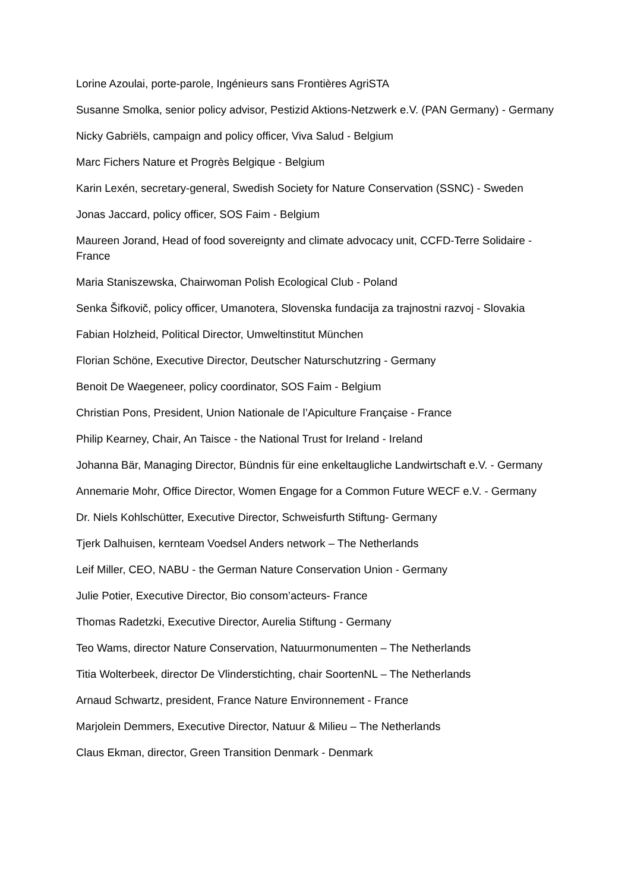Lorine Azoulai, porte-parole, Ingénieurs sans Frontières AgriSTA
Susanne Smolka, senior policy advisor, Pestizid Aktions-Netzwerk e.V. (PAN Germany) - Germany
Nicky Gabriëls, campaign and policy officer, Viva Salud - Belgium
Marc Fichers Nature et Progrès Belgique - Belgium
Karin Lexén, secretary-general, Swedish Society for Nature Conservation (SSNC) - Sweden
Jonas Jaccard, policy officer, SOS Faim - Belgium
Maureen Jorand, Head of food sovereignty and climate advocacy unit, CCFD-Terre Solidaire - France
Maria Staniszewska, Chairwoman Polish Ecological Club - Poland
Senka Šifkovič, policy officer, Umanotera, Slovenska fundacija za trajnostni razvoj - Slovakia
Fabian Holzheid, Political Director, Umweltinstitut München
Florian Schöne, Executive Director, Deutscher Naturschutzring - Germany
Benoit De Waegeneer, policy coordinator, SOS Faim - Belgium
Christian Pons, President, Union Nationale de l’Apiculture Française - France
Philip Kearney, Chair, An Taisce - the National Trust for Ireland - Ireland
Johanna Bär, Managing Director, Bündnis für eine enkeltaugliche Landwirtschaft e.V. - Germany
Annemarie Mohr, Office Director, Women Engage for a Common Future WECF e.V. - Germany
Dr. Niels Kohlschütter, Executive Director, Schweisfurth Stiftung- Germany
Tjerk Dalhuisen, kernteam Voedsel Anders network – The Netherlands
Leif Miller, CEO, NABU - the German Nature Conservation Union - Germany
Julie Potier, Executive Director, Bio consom’acteurs- France
Thomas Radetzki, Executive Director, Aurelia Stiftung - Germany
Teo Wams, director Nature Conservation, Natuurmonumenten – The Netherlands
Titia Wolterbeek, director De Vlinderstichting, chair SoortenNL – The Netherlands
Arnaud Schwartz, president, France Nature Environnement - France
Marjolein Demmers, Executive Director, Natuur & Milieu – The Netherlands
Claus Ekman, director, Green Transition Denmark - Denmark